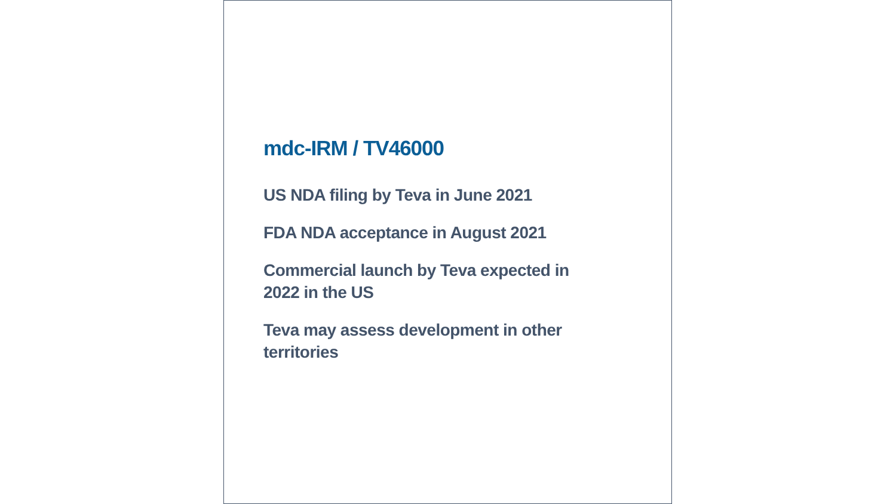mdc-IRM / TV46000
US NDA filing by Teva in June 2021
FDA NDA acceptance in August 2021
Commercial launch by Teva expected in 2022 in the US
Teva may assess development in other territories